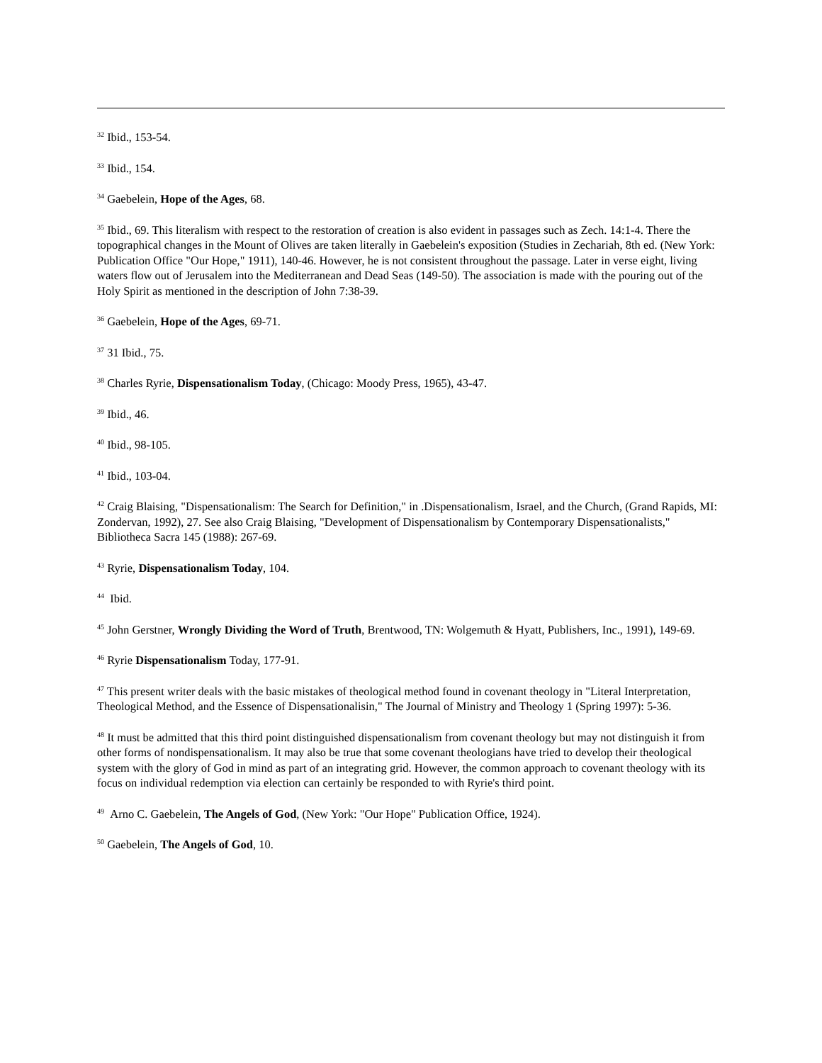<sup>32</sup> Ibid., 153-54.
<sup>33</sup> Ibid., 154.
<sup>34</sup> Gaebelein, Hope of the Ages, 68.
<sup>35</sup> Ibid., 69. This literalism with respect to the restoration of creation is also evident in passages such as Zech. 14:1-4. There the topographical changes in the Mount of Olives are taken literally in Gaebelein's exposition (Studies in Zechariah, 8th ed. (New York: Publication Office "Our Hope," 1911), 140-46. However, he is not consistent throughout the passage. Later in verse eight, living waters flow out of Jerusalem into the Mediterranean and Dead Seas (149-50). The association is made with the pouring out of the Holy Spirit as mentioned in the description of John 7:38-39.
<sup>36</sup> Gaebelein, Hope of the Ages, 69-71.
<sup>37</sup> 31 Ibid., 75.
<sup>38</sup> Charles Ryrie, Dispensationalism Today, (Chicago: Moody Press, 1965), 43-47.
<sup>39</sup> Ibid., 46.
<sup>40</sup> Ibid., 98-105.
<sup>41</sup> Ibid., 103-04.
<sup>42</sup> Craig Blaising, "Dispensationalism: The Search for Definition," in .Dispensationalism, Israel, and the Church, (Grand Rapids, MI: Zondervan, 1992), 27. See also Craig Blaising, "Development of Dispensationalism by Contemporary Dispensationalists," Bibliotheca Sacra 145 (1988): 267-69.
<sup>43</sup> Ryrie, Dispensationalism Today, 104.
<sup>44</sup> Ibid.
<sup>45</sup> John Gerstner, Wrongly Dividing the Word of Truth, Brentwood, TN: Wolgemuth & Hyatt, Publishers, Inc., 1991), 149-69.
<sup>46</sup> Ryrie Dispensationalism Today, 177-91.
<sup>47</sup> This present writer deals with the basic mistakes of theological method found in covenant theology in "Literal Interpretation, Theological Method, and the Essence of Dispensationalisin," The Journal of Ministry and Theology 1 (Spring 1997): 5-36.
<sup>48</sup> It must be admitted that this third point distinguished dispensationalism from covenant theology but may not distinguish it from other forms of nondispensationalism. It may also be true that some covenant theologians have tried to develop their theological system with the glory of God in mind as part of an integrating grid. However, the common approach to covenant theology with its focus on individual redemption via election can certainly be responded to with Ryrie's third point.
<sup>49</sup> Arno C. Gaebelein, The Angels of God, (New York: "Our Hope" Publication Office, 1924).
<sup>50</sup> Gaebelein, The Angels of God, 10.